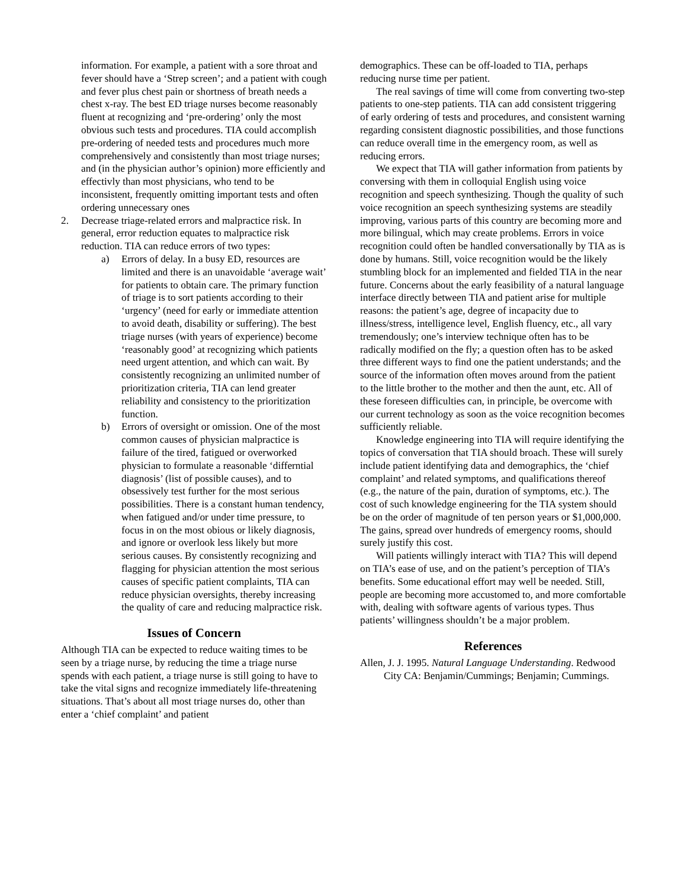information. For example, a patient with a sore throat and fever should have a ‘Strep screen’; and a patient with cough and fever plus chest pain or shortness of breath needs a chest x-ray. The best ED triage nurses become reasonably fluent at recognizing and ‘pre-ordering’ only the most obvious such tests and procedures. TIA could accomplish pre-ordering of needed tests and procedures much more comprehensively and consistently than most triage nurses; and (in the physician author’s opinion) more efficiently and effectivly than most physicians, who tend to be inconsistent, frequently omitting important tests and often ordering unnecessary ones
2. Decrease triage-related errors and malpractice risk. In general, error reduction equates to malpractice risk reduction. TIA can reduce errors of two types:
a) Errors of delay. In a busy ED, resources are limited and there is an unavoidable ‘average wait’ for patients to obtain care. The primary function of triage is to sort patients according to their ‘urgency’ (need for early or immediate attention to avoid death, disability or suffering). The best triage nurses (with years of experience) become ‘reasonably good’ at recognizing which patients need urgent attention, and which can wait. By consistently recognizing an unlimited number of prioritization criteria, TIA can lend greater reliability and consistency to the prioritization function.
b) Errors of oversight or omission. One of the most common causes of physician malpractice is failure of the tired, fatigued or overworked physician to formulate a reasonable ‘differntial diagnosis’ (list of possible causes), and to obsessively test further for the most serious possibilities. There is a constant human tendency, when fatigued and/or under time pressure, to focus in on the most obious or likely diagnosis, and ignore or overlook less likely but more serious causes. By consistently recognizing and flagging for physician attention the most serious causes of specific patient complaints, TIA can reduce physician oversights, thereby increasing the quality of care and reducing malpractice risk.
Issues of Concern
Although TIA can be expected to reduce waiting times to be seen by a triage nurse, by reducing the time a triage nurse spends with each patient, a triage nurse is still going to have to take the vital signs and recognize immediately life-threatening situations. That’s about all most triage nurses do, other than enter a ‘chief complaint’ and patient
demographics. These can be off-loaded to TIA, perhaps reducing nurse time per patient.
The real savings of time will come from converting two-step patients to one-step patients. TIA can add consistent triggering of early ordering of tests and procedures, and consistent warning regarding consistent diagnostic possibilities, and those functions can reduce overall time in the emergency room, as well as reducing errors.
We expect that TIA will gather information from patients by conversing with them in colloquial English using voice recognition and speech synthesizing. Though the quality of such voice recognition an speech synthesizing systems are steadily improving, various parts of this country are becoming more and more bilingual, which may create problems. Errors in voice recognition could often be handled conversationally by TIA as is done by humans. Still, voice recognition would be the likely stumbling block for an implemented and fielded TIA in the near future. Concerns about the early feasibility of a natural language interface directly between TIA and patient arise for multiple reasons: the patient’s age, degree of incapacity due to illness/stress, intelligence level, English fluency, etc., all vary tremendously; one’s interview technique often has to be radically modified on the fly; a question often has to be asked three different ways to find one the patient understands; and the source of the information often moves around from the patient to the little brother to the mother and then the aunt, etc. All of these foreseen difficulties can, in principle, be overcome with our current technology as soon as the voice recognition becomes sufficiently reliable.
Knowledge engineering into TIA will require identifying the topics of conversation that TIA should broach. These will surely include patient identifying data and demographics, the ‘chief complaint’ and related symptoms, and qualifications thereof (e.g., the nature of the pain, duration of symptoms, etc.). The cost of such knowledge engineering for the TIA system should be on the order of magnitude of ten person years or $1,000,000. The gains, spread over hundreds of emergency rooms, should surely justify this cost.
Will patients willingly interact with TIA? This will depend on TIA’s ease of use, and on the patient’s perception of TIA’s benefits. Some educational effort may well be needed. Still, people are becoming more accustomed to, and more comfortable with, dealing with software agents of various types. Thus patients’ willingness shouldn’t be a major problem.
References
Allen, J. J. 1995. Natural Language Understanding. Redwood City CA: Benjamin/Cummings; Benjamin; Cummings.